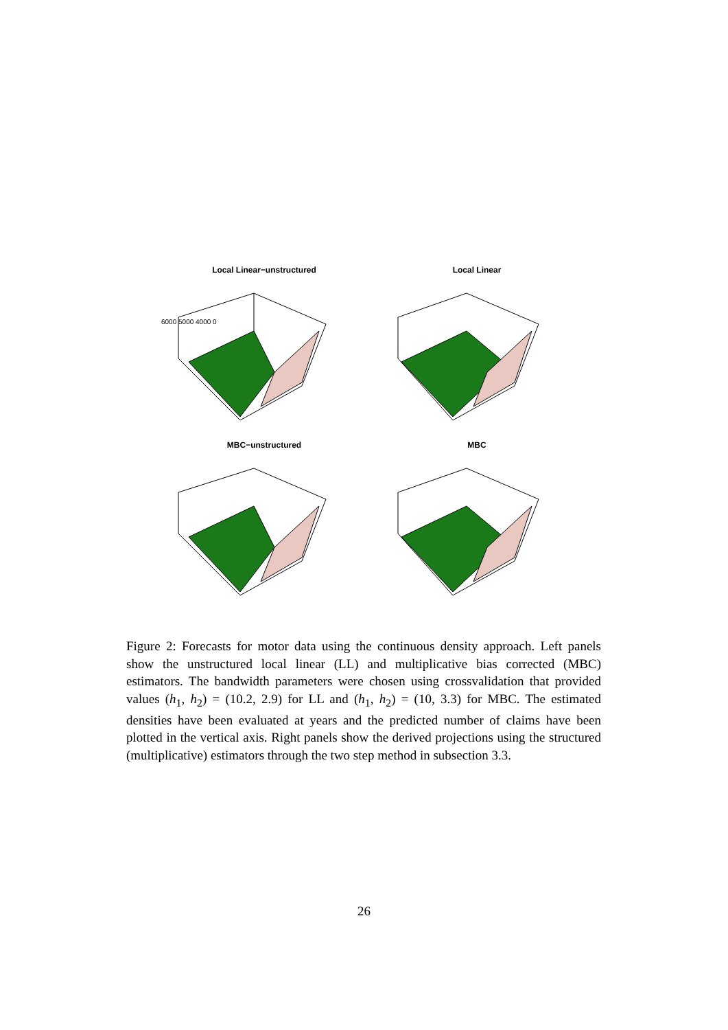Local Linear−unstructured
6000 5000 4000 0
Local Linear
MBC−unstructured
MBC
Figure 2: Forecasts for motor data using the continuous density approach. Left panels show the unstructured local linear (LL) and multiplicative bias corrected (MBC) estimators. The bandwidth parameters were chosen using crossvalidation that provided values (h<sub>1</sub>, h<sub>2</sub>) = (10.2, 2.9) for LL and (h<sub>1</sub>, h<sub>2</sub>) = (10, 3.3) for MBC. The estimated densities have been evaluated at years and the predicted number of claims have been plotted in the vertical axis. Right panels show the derived projections using the structured (multiplicative) estimators through the two step method in subsection 3.3.
26